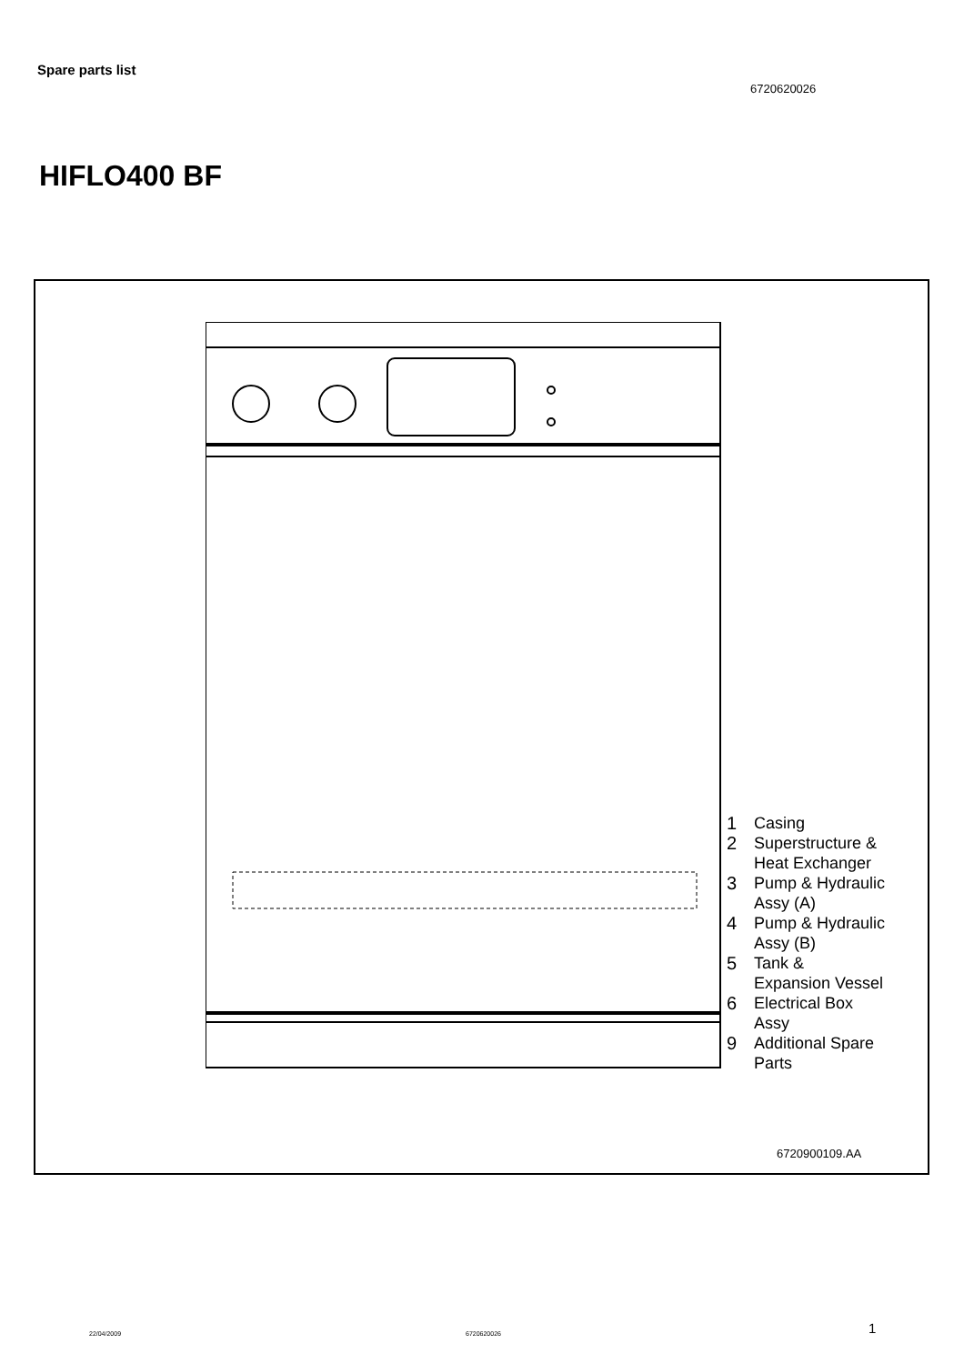Spare parts list
6720620026
HIFLO400 BF
1 Casing
2 Superstructure &
Heat Exchanger
3 Pump & Hydraulic
Assy (A)
4 Pump & Hydraulic
Assy (B)
5 Tank &
Expansion Vessel
6 Electrical Box
Assy
9 Additional Spare
Parts
6720900109.AA
22/04/2009 6720620026 1